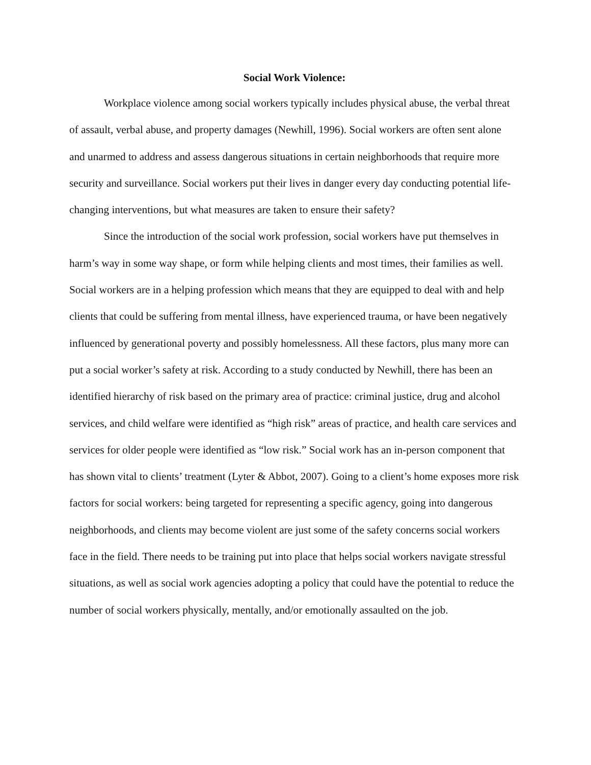Social Work Violence:
Workplace violence among social workers typically includes physical abuse, the verbal threat of assault, verbal abuse, and property damages (Newhill, 1996). Social workers are often sent alone and unarmed to address and assess dangerous situations in certain neighborhoods that require more security and surveillance. Social workers put their lives in danger every day conducting potential life-changing interventions, but what measures are taken to ensure their safety?
Since the introduction of the social work profession, social workers have put themselves in harm’s way in some way shape, or form while helping clients and most times, their families as well. Social workers are in a helping profession which means that they are equipped to deal with and help clients that could be suffering from mental illness, have experienced trauma, or have been negatively influenced by generational poverty and possibly homelessness. All these factors, plus many more can put a social worker’s safety at risk. According to a study conducted by Newhill, there has been an identified hierarchy of risk based on the primary area of practice: criminal justice, drug and alcohol services, and child welfare were identified as “high risk” areas of practice, and health care services and services for older people were identified as “low risk.” Social work has an in-person component that has shown vital to clients’ treatment (Lyter & Abbot, 2007). Going to a client’s home exposes more risk factors for social workers: being targeted for representing a specific agency, going into dangerous neighborhoods, and clients may become violent are just some of the safety concerns social workers face in the field. There needs to be training put into place that helps social workers navigate stressful situations, as well as social work agencies adopting a policy that could have the potential to reduce the number of social workers physically, mentally, and/or emotionally assaulted on the job.